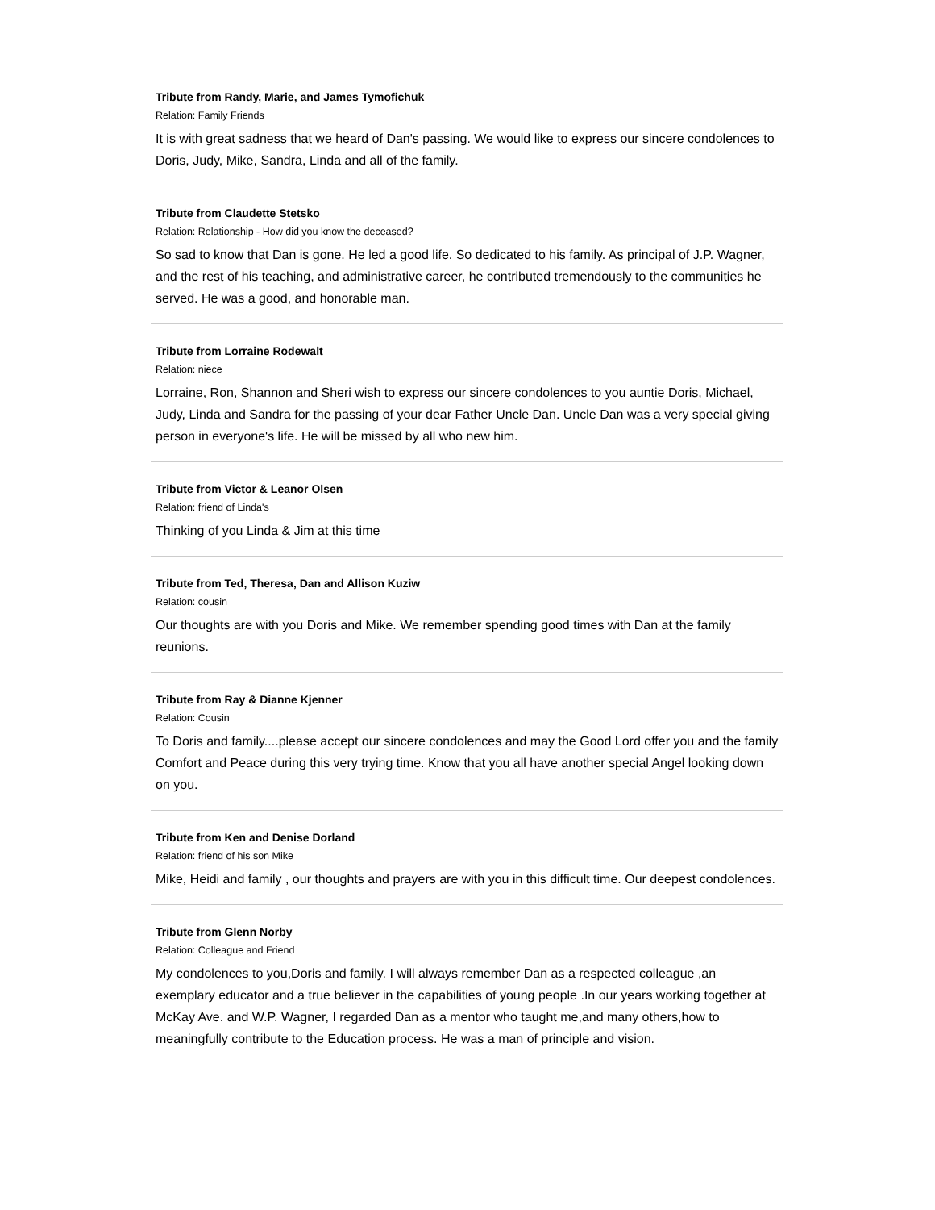Tribute from Randy, Marie, and James Tymofichuk
Relation: Family Friends
It is with great sadness that we heard of Dan's passing. We would like to express our sincere condolences to Doris, Judy, Mike, Sandra, Linda and all of the family.
Tribute from Claudette Stetsko
Relation: Relationship - How did you know the deceased?
So sad to know that Dan is gone. He led a good life. So dedicated to his family. As principal of J.P. Wagner, and the rest of his teaching, and administrative career, he contributed tremendously to the communities he served. He was a good, and honorable man.
Tribute from Lorraine Rodewalt
Relation: niece
Lorraine, Ron, Shannon and Sheri wish to express our sincere condolences to you auntie Doris, Michael, Judy, Linda and Sandra for the passing of your dear Father Uncle Dan. Uncle Dan was a very special giving person in everyone's life. He will be missed by all who new him.
Tribute from Victor & Leanor Olsen
Relation: friend of Linda's
Thinking of you Linda & Jim at this time
Tribute from Ted, Theresa, Dan and Allison Kuziw
Relation: cousin
Our thoughts are with you Doris and Mike. We remember spending good times with Dan at the family reunions.
Tribute from Ray & Dianne Kjenner
Relation: Cousin
To Doris and family....please accept our sincere condolences and may the Good Lord offer you and the family Comfort and Peace during this very trying time. Know that you all have another special Angel looking down on you.
Tribute from Ken and Denise Dorland
Relation: friend of his son Mike
Mike, Heidi and family , our thoughts and prayers are with you in this difficult time. Our deepest condolences.
Tribute from Glenn Norby
Relation: Colleague and Friend
My condolences to you,Doris and family. I will always remember Dan as a respected colleague ,an exemplary educator and a true believer in the capabilities of young people .In our years working together at McKay Ave. and W.P. Wagner, I regarded Dan as a mentor who taught me,and many others,how to meaningfully contribute to the Education process. He was a man of principle and vision.